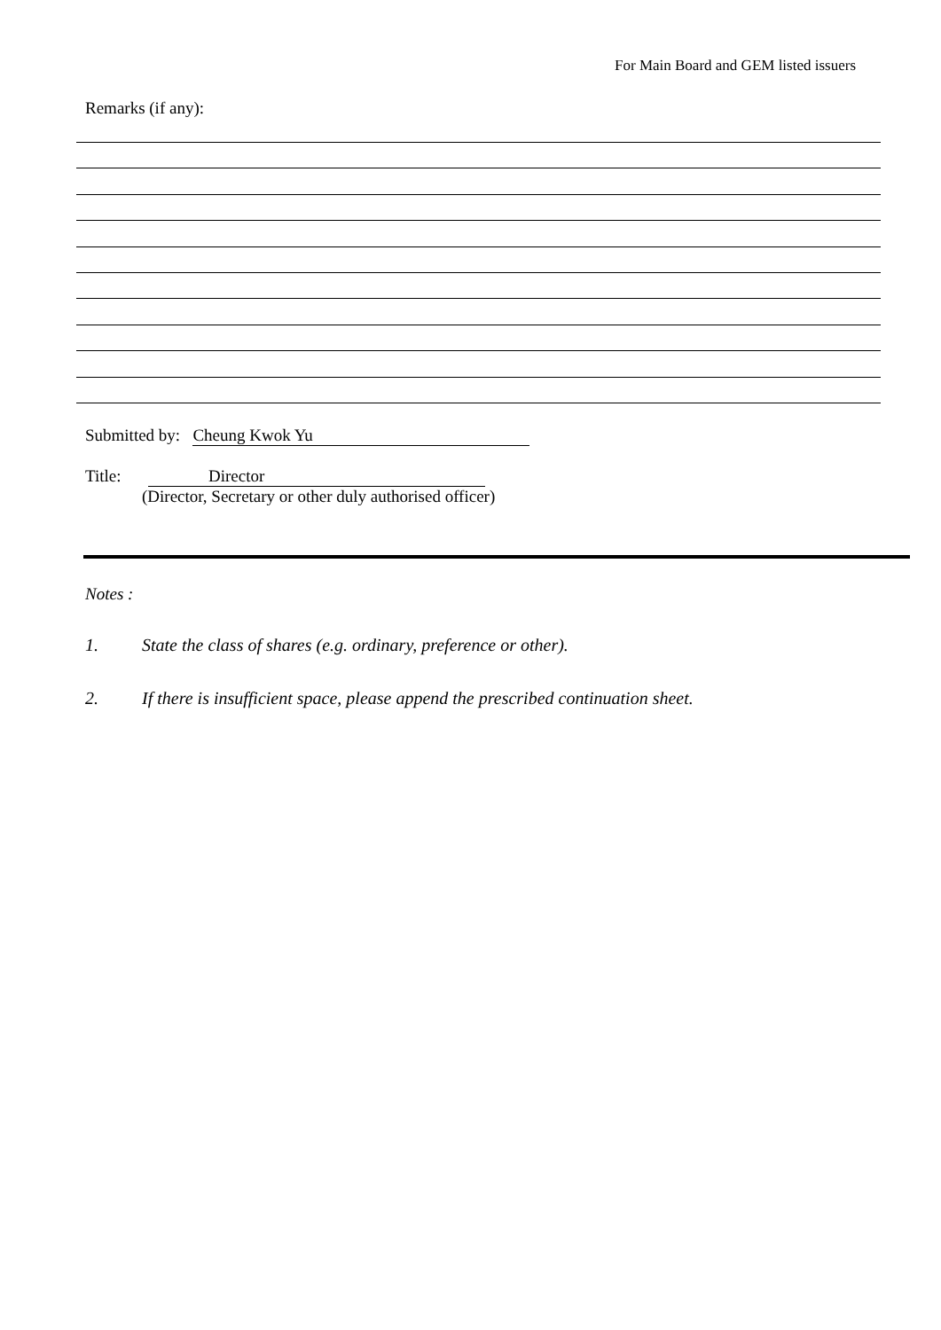For Main Board and GEM listed issuers
Remarks (if any):
Submitted by: Cheung Kwok Yu
Title: Director
(Director, Secretary or other duly authorised officer)
Notes :
1. State the class of shares (e.g. ordinary, preference or other).
2. If there is insufficient space, please append the prescribed continuation sheet.